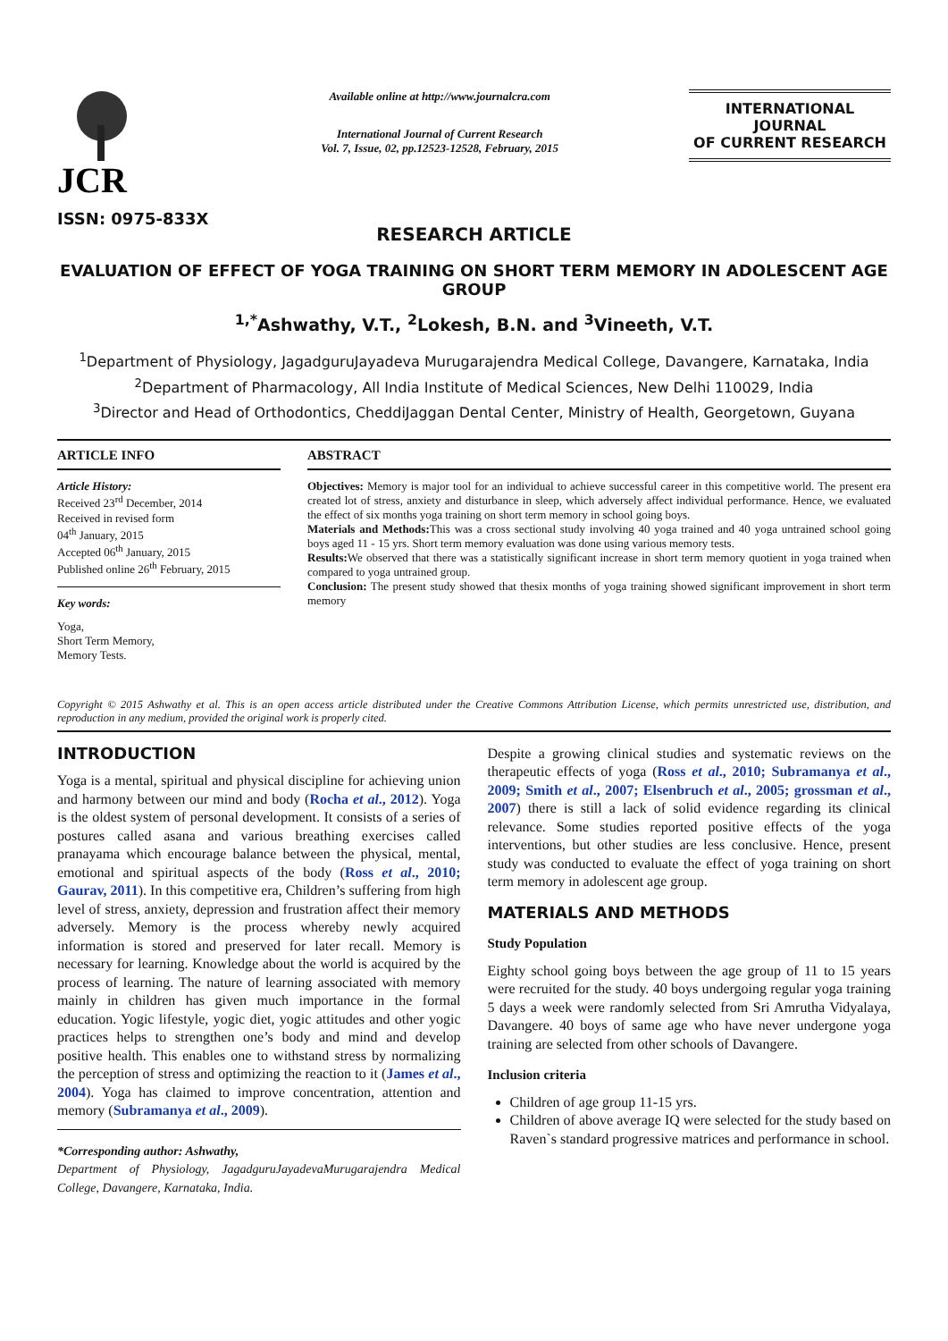JCR
ISSN: 0975-833X
Available online at http://www.journalcra.com
International Journal of Current Research
Vol. 7, Issue, 02, pp.12523-12528, February, 2015
INTERNATIONAL JOURNAL
OF CURRENT RESEARCH
RESEARCH ARTICLE
EVALUATION OF EFFECT OF YOGA TRAINING ON SHORT TERM MEMORY IN ADOLESCENT AGE GROUP
<sup>1,*</sup>Ashwathy, V.T., <sup>2</sup>Lokesh, B.N. and <sup>3</sup>Vineeth, V.T.
<sup>1</sup> Department of Physiology, JagadguruJayadeva Murugarajendra Medical College, Davangere, Karnataka, India
<sup>2</sup> Department of Pharmacology, All India Institute of Medical Sciences, New Delhi 110029, India
<sup>3</sup> Director and Head of Orthodontics, CheddiJaggan Dental Center, Ministry of Health, Georgetown, Guyana
ARTICLE INFO
Article History:
Received 23<sup>rd</sup> December, 2014
Received in revised form
04<sup>th</sup> January, 2015
Accepted 06<sup>th</sup> January, 2015
Published online 26<sup>th</sup> February, 2015
Key words:
Yoga,
Short Term Memory,
Memory Tests.
ABSTRACT
Objectives: Memory is major tool for an individual to achieve successful career in this competitive world. The present era created lot of stress, anxiety and disturbance in sleep, which adversely affect individual performance. Hence, we evaluated the effect of six months yoga training on short term memory in school going boys.
Materials and Methods: This was a cross sectional study involving 40 yoga trained and 40 yoga untrained school going boys aged 11 - 15 yrs. Short term memory evaluation was done using various memory tests.
Results: We observed that there was a statistically significant increase in short term memory quotient in yoga trained when compared to yoga untrained group.
Conclusion: The present study showed that thesix months of yoga training showed significant improvement in short term memory
Copyright © 2015 Ashwathy et al. This is an open access article distributed under the Creative Commons Attribution License, which permits unrestricted use, distribution, and reproduction in any medium, provided the original work is properly cited.
INTRODUCTION
Yoga is a mental, spiritual and physical discipline for achieving union and harmony between our mind and body (Rocha et al., 2012). Yoga is the oldest system of personal development. It consists of a series of postures called asana and various breathing exercises called pranayama which encourage balance between the physical, mental, emotional and spiritual aspects of the body (Ross et al., 2010; Gaurav, 2011). In this competitive era, Children’s suffering from high level of stress, anxiety, depression and frustration affect their memory adversely. Memory is the process whereby newly acquired information is stored and preserved for later recall. Memory is necessary for learning. Knowledge about the world is acquired by the process of learning. The nature of learning associated with memory mainly in children has given much importance in the formal education. Yogic lifestyle, yogic diet, yogic attitudes and other yogic practices helps to strengthen one’s body and mind and develop positive health. This enables one to withstand stress by normalizing the perception of stress and optimizing the reaction to it (James et al., 2004). Yoga has claimed to improve concentration, attention and memory (Subramanya et al., 2009).
*Corresponding author: Ashwathy,
Department of Physiology, JagadguruJayadevaMurugarajendra Medical College, Davangere, Karnataka, India.
Despite a growing clinical studies and systematic reviews on the therapeutic effects of yoga (Ross et al., 2010; Subramanya et al., 2009; Smith et al., 2007; Elsenbruch et al., 2005; grossman et al., 2007) there is still a lack of solid evidence regarding its clinical relevance. Some studies reported positive effects of the yoga interventions, but other studies are less conclusive. Hence, present study was conducted to evaluate the effect of yoga training on short term memory in adolescent age group.
MATERIALS AND METHODS
Study Population
Eighty school going boys between the age group of 11 to 15 years were recruited for the study. 40 boys undergoing regular yoga training 5 days a week were randomly selected from Sri Amrutha Vidyalaya, Davangere. 40 boys of same age who have never undergone yoga training are selected from other schools of Davangere.
Inclusion criteria
Children of age group 11-15 yrs.
Children of above average IQ were selected for the study based on Raven`s standard progressive matrices and performance in school.